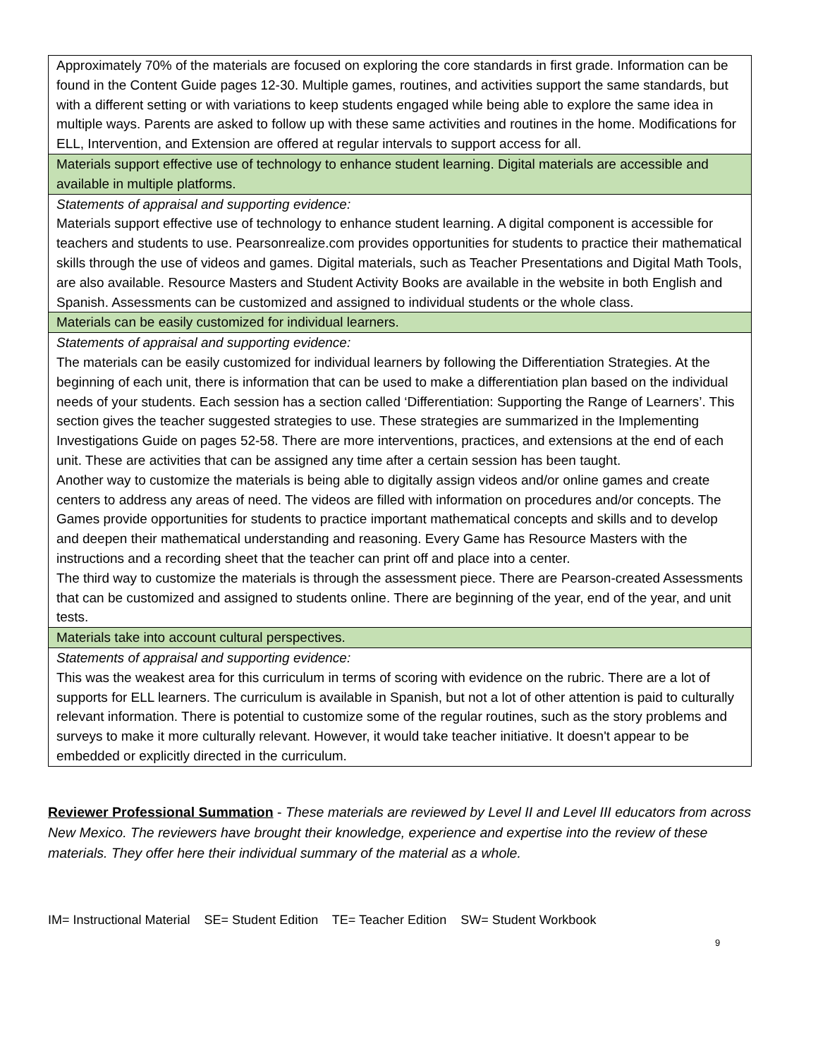| Approximately 70% of the materials are focused on exploring the core standards in first grade. Information can be found in the Content Guide pages 12-30. Multiple games, routines, and activities support the same standards, but with a different setting or with variations to keep students engaged while being able to explore the same idea in multiple ways. Parents are asked to follow up with these same activities and routines in the home. Modifications for ELL, Intervention, and Extension are offered at regular intervals to support access for all. |
| Materials support effective use of technology to enhance student learning. Digital materials are accessible and available in multiple platforms. |
| Statements of appraisal and supporting evidence: Materials support effective use of technology to enhance student learning. A digital component is accessible for teachers and students to use. Pearsonrealize.com provides opportunities for students to practice their mathematical skills through the use of videos and games. Digital materials, such as Teacher Presentations and Digital Math Tools, are also available. Resource Masters and Student Activity Books are available in the website in both English and Spanish. Assessments can be customized and assigned to individual students or the whole class. |
| Materials can be easily customized for individual learners. |
| Statements of appraisal and supporting evidence: The materials can be easily customized for individual learners by following the Differentiation Strategies. At the beginning of each unit, there is information that can be used to make a differentiation plan based on the individual needs of your students. Each session has a section called ‘Differentiation: Supporting the Range of Learners’. This section gives the teacher suggested strategies to use. These strategies are summarized in the Implementing Investigations Guide on pages 52-58. There are more interventions, practices, and extensions at the end of each unit. These are activities that can be assigned any time after a certain session has been taught. Another way to customize the materials is being able to digitally assign videos and/or online games and create centers to address any areas of need. The videos are filled with information on procedures and/or concepts. The Games provide opportunities for students to practice important mathematical concepts and skills and to develop and deepen their mathematical understanding and reasoning. Every Game has Resource Masters with the instructions and a recording sheet that the teacher can print off and place into a center. The third way to customize the materials is through the assessment piece. There are Pearson-created Assessments that can be customized and assigned to students online. There are beginning of the year, end of the year, and unit tests. |
| Materials take into account cultural perspectives. |
| Statements of appraisal and supporting evidence: This was the weakest area for this curriculum in terms of scoring with evidence on the rubric. There are a lot of supports for ELL learners. The curriculum is available in Spanish, but not a lot of other attention is paid to culturally relevant information. There is potential to customize some of the regular routines, such as the story problems and surveys to make it more culturally relevant. However, it would take teacher initiative. It doesn't appear to be embedded or explicitly directed in the curriculum. |
Reviewer Professional Summation - These materials are reviewed by Level II and Level III educators from across New Mexico. The reviewers have brought their knowledge, experience and expertise into the review of these materials. They offer here their individual summary of the material as a whole.
IM= Instructional Material SE= Student Edition TE= Teacher Edition SW= Student Workbook
9